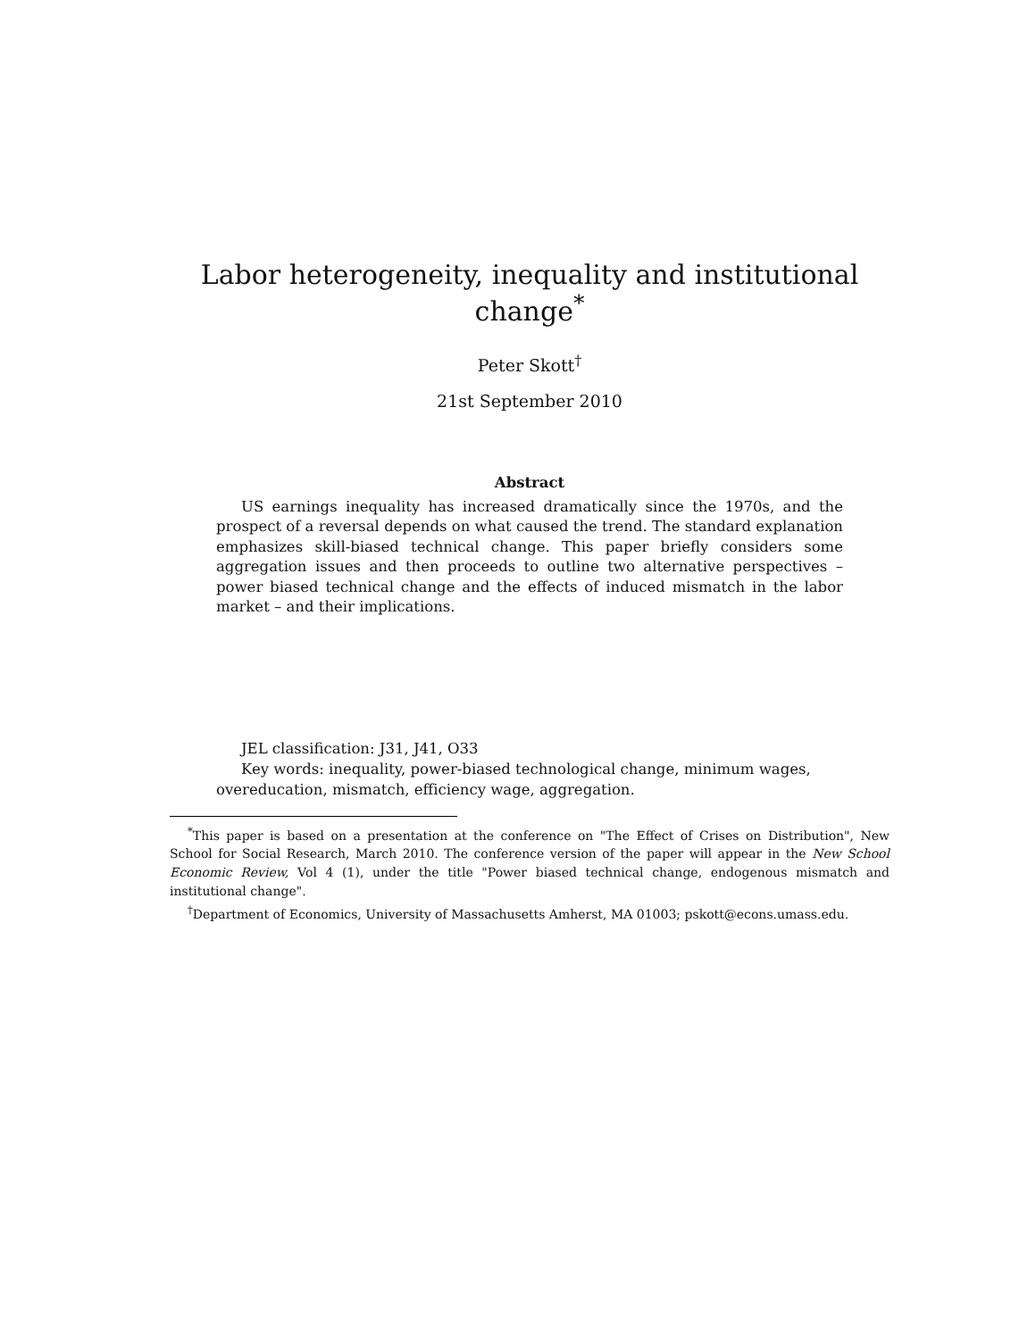Labor heterogeneity, inequality and institutional change<sup>*</sup>
Peter Skott<sup>†</sup>
21st September 2010
Abstract
US earnings inequality has increased dramatically since the 1970s, and the prospect of a reversal depends on what caused the trend. The standard explanation emphasizes skill-biased technical change. This paper briefly considers some aggregation issues and then proceeds to outline two alternative perspectives – power biased technical change and the effects of induced mismatch in the labor market – and their implications.
JEL classification: J31, J41, O33
Key words: inequality, power-biased technological change, minimum wages, overeducation, mismatch, efficiency wage, aggregation.
<sup>*</sup> This paper is based on a presentation at the conference on "The Effect of Crises on Distribution", New School for Social Research, March 2010. The conference version of the paper will appear in the New School Economic Review, Vol 4 (1), under the title "Power biased technical change, endogenous mismatch and institutional change".
<sup>†</sup> Department of Economics, University of Massachusetts Amherst, MA 01003; pskott@econs.umass.edu.